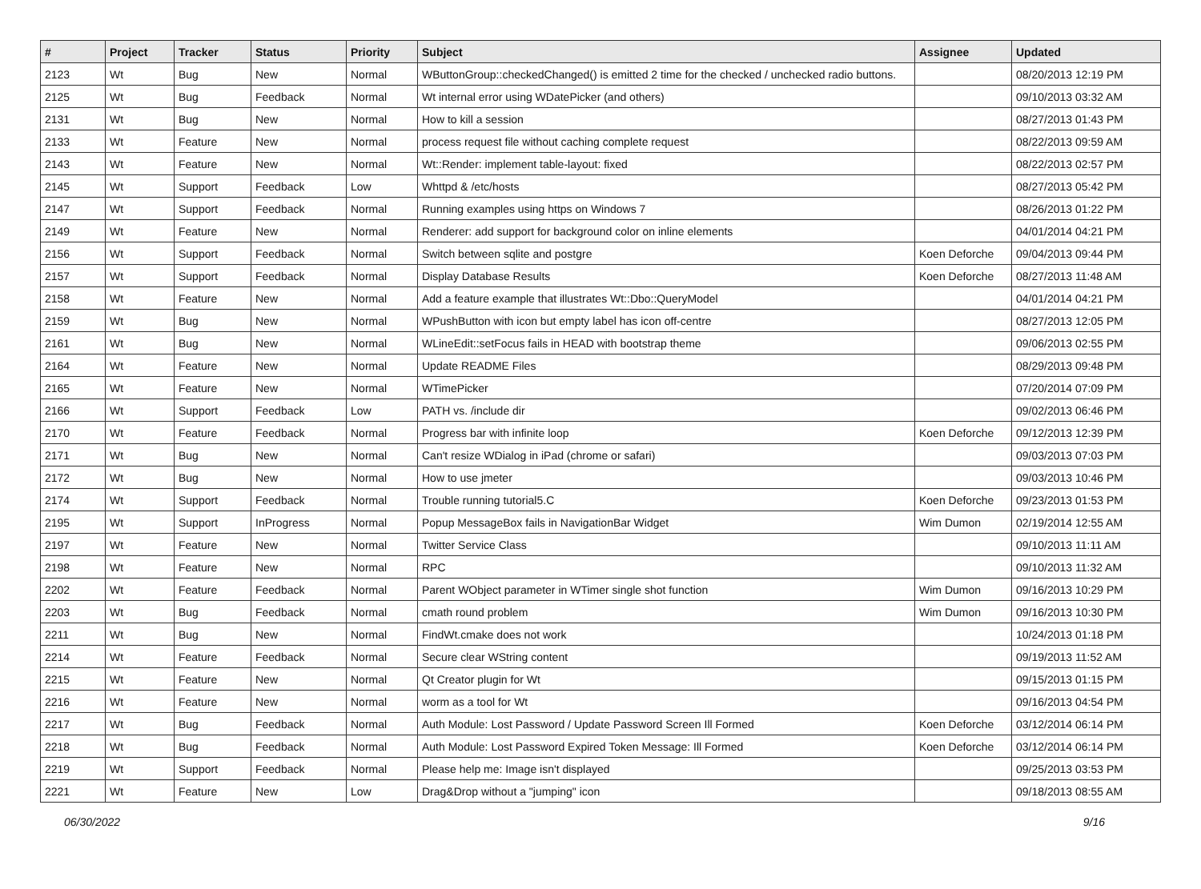| # | Project | Tracker | Status | Priority | Subject | Assignee | Updated |
| --- | --- | --- | --- | --- | --- | --- | --- |
| 2123 | Wt | Bug | New | Normal | WButtonGroup::checkedChanged() is emitted 2 time for the checked / unchecked radio buttons. | | 08/20/2013 12:19 PM |
| 2125 | Wt | Bug | Feedback | Normal | Wt internal error using WDatePicker (and others) | | 09/10/2013 03:32 AM |
| 2131 | Wt | Bug | New | Normal | How to kill a session | | 08/27/2013 01:43 PM |
| 2133 | Wt | Feature | New | Normal | process request file without caching complete request | | 08/22/2013 09:59 AM |
| 2143 | Wt | Feature | New | Normal | Wt::Render: implement table-layout: fixed | | 08/22/2013 02:57 PM |
| 2145 | Wt | Support | Feedback | Low | Whttpd & /etc/hosts | | 08/27/2013 05:42 PM |
| 2147 | Wt | Support | Feedback | Normal | Running examples using https on Windows 7 | | 08/26/2013 01:22 PM |
| 2149 | Wt | Feature | New | Normal | Renderer: add support for background color on inline elements | | 04/01/2014 04:21 PM |
| 2156 | Wt | Support | Feedback | Normal | Switch between sqlite and postgre | Koen Deforche | 09/04/2013 09:44 PM |
| 2157 | Wt | Support | Feedback | Normal | Display Database Results | Koen Deforche | 08/27/2013 11:48 AM |
| 2158 | Wt | Feature | New | Normal | Add a feature example that illustrates Wt::Dbo::QueryModel | | 04/01/2014 04:21 PM |
| 2159 | Wt | Bug | New | Normal | WPushButton with icon but empty label has icon off-centre | | 08/27/2013 12:05 PM |
| 2161 | Wt | Bug | New | Normal | WLineEdit::setFocus fails in HEAD with bootstrap theme | | 09/06/2013 02:55 PM |
| 2164 | Wt | Feature | New | Normal | Update README Files | | 08/29/2013 09:48 PM |
| 2165 | Wt | Feature | New | Normal | WTimePicker | | 07/20/2014 07:09 PM |
| 2166 | Wt | Support | Feedback | Low | PATH vs. /include dir | | 09/02/2013 06:46 PM |
| 2170 | Wt | Feature | Feedback | Normal | Progress bar with infinite loop | Koen Deforche | 09/12/2013 12:39 PM |
| 2171 | Wt | Bug | New | Normal | Can't resize WDialog in iPad (chrome or safari) | | 09/03/2013 07:03 PM |
| 2172 | Wt | Bug | New | Normal | How to use jmeter | | 09/03/2013 10:46 PM |
| 2174 | Wt | Support | Feedback | Normal | Trouble running tutorial5.C | Koen Deforche | 09/23/2013 01:53 PM |
| 2195 | Wt | Support | InProgress | Normal | Popup MessageBox fails in NavigationBar Widget | Wim Dumon | 02/19/2014 12:55 AM |
| 2197 | Wt | Feature | New | Normal | Twitter Service Class | | 09/10/2013 11:11 AM |
| 2198 | Wt | Feature | New | Normal | RPC | | 09/10/2013 11:32 AM |
| 2202 | Wt | Feature | Feedback | Normal | Parent WObject parameter in WTimer single shot function | Wim Dumon | 09/16/2013 10:29 PM |
| 2203 | Wt | Bug | Feedback | Normal | cmath round problem | Wim Dumon | 09/16/2013 10:30 PM |
| 2211 | Wt | Bug | New | Normal | FindWt.cmake does not work | | 10/24/2013 01:18 PM |
| 2214 | Wt | Feature | Feedback | Normal | Secure clear WString content | | 09/19/2013 11:52 AM |
| 2215 | Wt | Feature | New | Normal | Qt Creator plugin for Wt | | 09/15/2013 01:15 PM |
| 2216 | Wt | Feature | New | Normal | worm as a tool for Wt | | 09/16/2013 04:54 PM |
| 2217 | Wt | Bug | Feedback | Normal | Auth Module: Lost Password / Update Password Screen Ill Formed | Koen Deforche | 03/12/2014 06:14 PM |
| 2218 | Wt | Bug | Feedback | Normal | Auth Module: Lost Password Expired Token Message: Ill Formed | Koen Deforche | 03/12/2014 06:14 PM |
| 2219 | Wt | Support | Feedback | Normal | Please help me: Image isn't displayed | | 09/25/2013 03:53 PM |
| 2221 | Wt | Feature | New | Low | Drag&Drop without a "jumping" icon | | 09/18/2013 08:55 AM |
06/30/2022 9/16